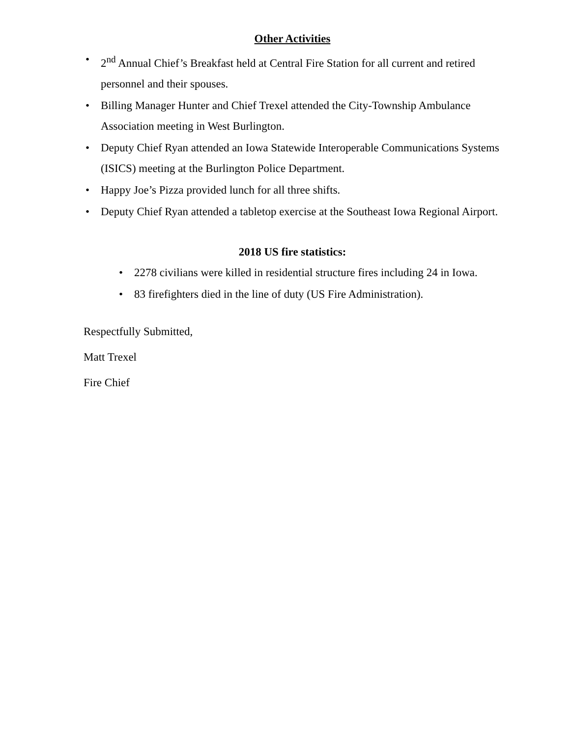Other Activities
• 2<sup>nd</sup> Annual Chief’s Breakfast held at Central Fire Station for all current and retired personnel and their spouses.
• Billing Manager Hunter and Chief Trexel attended the City-Township Ambulance Association meeting in West Burlington.
• Deputy Chief Ryan attended an Iowa Statewide Interoperable Communications Systems (ISICS) meeting at the Burlington Police Department.
• Happy Joe’s Pizza provided lunch for all three shifts.
• Deputy Chief Ryan attended a tabletop exercise at the Southeast Iowa Regional Airport.
2018 US fire statistics:
• 2278 civilians were killed in residential structure fires including 24 in Iowa.
• 83 firefighters died in the line of duty (US Fire Administration).
Respectfully Submitted,
Matt Trexel
Fire Chief